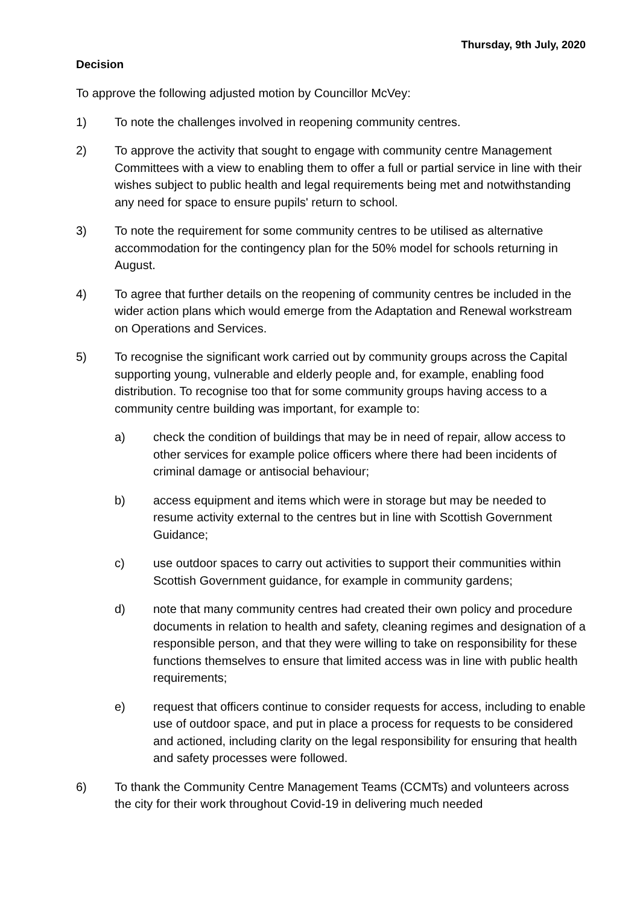Thursday, 9th July, 2020
Decision
To approve the following adjusted motion by Councillor McVey:
1) To note the challenges involved in reopening community centres.
2) To approve the activity that sought to engage with community centre Management Committees with a view to enabling them to offer a full or partial service in line with their wishes subject to public health and legal requirements being met and notwithstanding any need for space to ensure pupils' return to school.
3) To note the requirement for some community centres to be utilised as alternative accommodation for the contingency plan for the 50% model for schools returning in August.
4) To agree that further details on the reopening of community centres be included in the wider action plans which would emerge from the Adaptation and Renewal workstream on Operations and Services.
5) To recognise the significant work carried out by community groups across the Capital supporting young, vulnerable and elderly people and, for example, enabling food distribution. To recognise too that for some community groups having access to a community centre building was important, for example to:
a) check the condition of buildings that may be in need of repair, allow access to other services for example police officers where there had been incidents of criminal damage or antisocial behaviour;
b) access equipment and items which were in storage but may be needed to resume activity external to the centres but in line with Scottish Government Guidance;
c) use outdoor spaces to carry out activities to support their communities within Scottish Government guidance, for example in community gardens;
d) note that many community centres had created their own policy and procedure documents in relation to health and safety, cleaning regimes and designation of a responsible person, and that they were willing to take on responsibility for these functions themselves to ensure that limited access was in line with public health requirements;
e) request that officers continue to consider requests for access, including to enable use of outdoor space, and put in place a process for requests to be considered and actioned, including clarity on the legal responsibility for ensuring that health and safety processes were followed.
6) To thank the Community Centre Management Teams (CCMTs) and volunteers across the city for their work throughout Covid-19 in delivering much needed